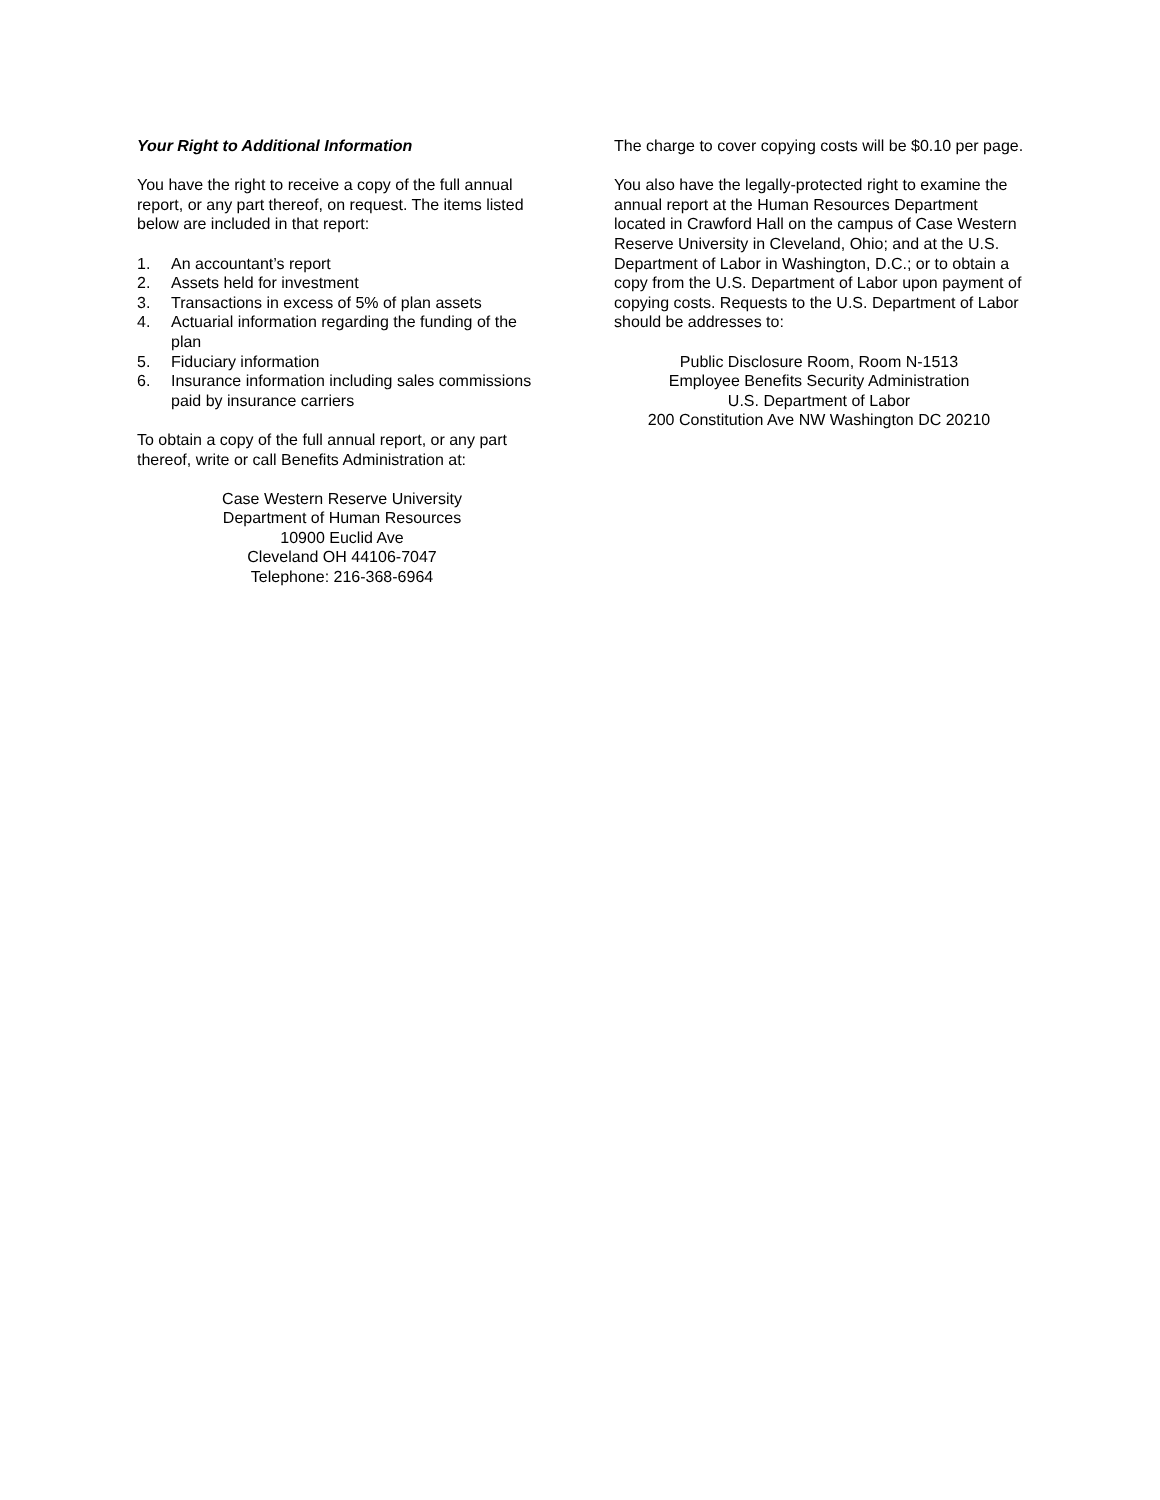Your Right to Additional Information
You have the right to receive a copy of the full annual report, or any part thereof, on request. The items listed below are included in that report:
1. An accountant’s report
2. Assets held for investment
3. Transactions in excess of 5% of plan assets
4. Actuarial information regarding the funding of the plan
5. Fiduciary information
6. Insurance information including sales commissions paid by insurance carriers
To obtain a copy of the full annual report, or any part thereof, write or call Benefits Administration at:
Case Western Reserve University
Department of Human Resources
10900 Euclid Ave
Cleveland OH 44106-7047
Telephone: 216-368-6964
The charge to cover copying costs will be $0.10 per page.
You also have the legally-protected right to examine the annual report at the Human Resources Department located in Crawford Hall on the campus of Case Western Reserve University in Cleveland, Ohio; and at the U.S. Department of Labor in Washington, D.C.; or to obtain a copy from the U.S. Department of Labor upon payment of copying costs. Requests to the U.S. Department of Labor should be addresses to:
Public Disclosure Room, Room N-1513
Employee Benefits Security Administration
U.S. Department of Labor
200 Constitution Ave NW Washington DC 20210